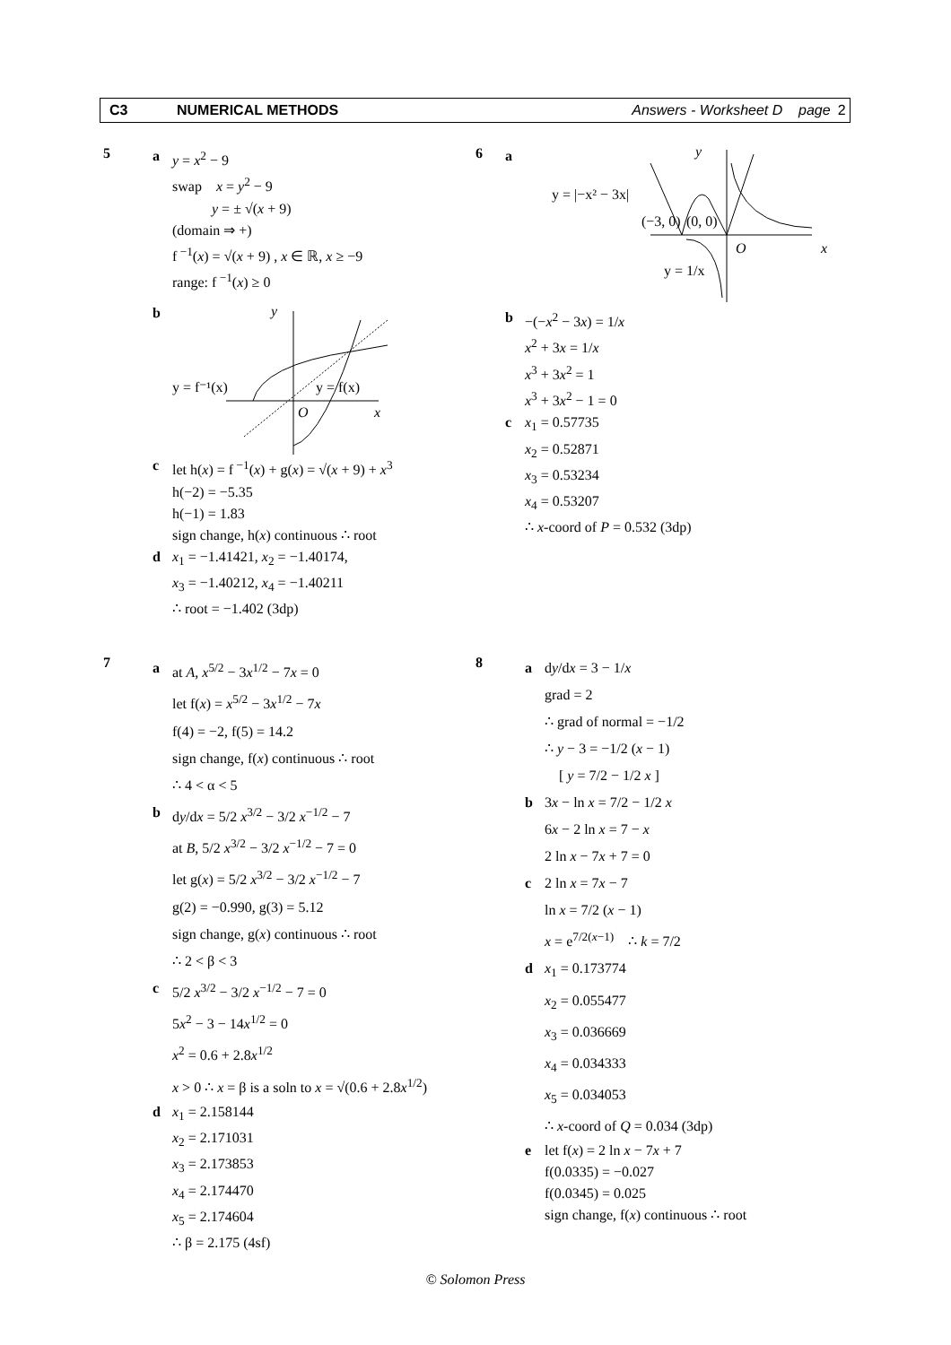C3 NUMERICAL METHODS Answers - Worksheet D page 2
5
a y = x<sup>2</sup> − 9
swap x = y<sup>2</sup> − 9
y = ± √(x + 9)
(domain ⇒ +)
f<sup>−1</sup>(x) = √(x + 9) , x ∈ ℝ, x ≥ −9
range: f<sup>−1</sup>(x) ≥ 0
b
y
y = f⁻¹(x)
y = f(x)
O
x
c let h(x) = f<sup>−1</sup>(x) + g(x) = √(x + 9) + x<sup>3</sup>
h(−2) = −5.35
h(−1) = 1.83
sign change, h(x) continuous ∴ root
d x<sub>1</sub> = −1.41421, x<sub>2</sub> = −1.40174,
x<sub>3</sub> = −1.40212, x<sub>4</sub> = −1.40211
∴ root = −1.402 (3dp)
6
a
y
y = |−x² − 3x|
(−3, 0)
(0, 0)
O
x
y = 1/x
b −(−x<sup>2</sup> − 3x) = 1/x
x<sup>2</sup> + 3x = 1/x
x<sup>3</sup> + 3x<sup>2</sup> = 1
x<sup>3</sup> + 3x<sup>2</sup> − 1 = 0
c x<sub>1</sub> = 0.57735
x<sub>2</sub> = 0.52871
x<sub>3</sub> = 0.53234
x<sub>4</sub> = 0.53207
∴ x-coord of P = 0.532 (3dp)
7
a at A, x<sup>5/2</sup> − 3x<sup>1/2</sup> − 7x = 0
let f(x) = x<sup>5/2</sup> − 3x<sup>1/2</sup> − 7x
f(4) = −2, f(5) = 14.2
sign change, f(x) continuous ∴ root
∴ 4 < α < 5
b dy/dx = 5/2 x<sup>3/2</sup> − 3/2 x<sup>−1/2</sup> − 7
at B, 5/2 x<sup>3/2</sup> − 3/2 x<sup>−1/2</sup> − 7 = 0
let g(x) = 5/2 x<sup>3/2</sup> − 3/2 x<sup>−1/2</sup> − 7
g(2) = −0.990, g(3) = 5.12
sign change, g(x) continuous ∴ root
∴ 2 < β < 3
c 5/2 x<sup>3/2</sup> − 3/2 x<sup>−1/2</sup> − 7 = 0
5x<sup>2</sup> − 3 − 14x<sup>1/2</sup> = 0
x<sup>2</sup> = 0.6 + 2.8x<sup>1/2</sup>
x > 0 ∴ x = β is a soln to x = √(0.6 + 2.8x<sup>1/2</sup>)
d x<sub>1</sub> = 2.158144
x<sub>2</sub> = 2.171031
x<sub>3</sub> = 2.173853
x<sub>4</sub> = 2.174470
x<sub>5</sub> = 2.174604
∴ β = 2.175 (4sf)
8
a dy/dx = 3 − 1/x
grad = 2
∴ grad of normal = −1/2
∴ y − 3 = −1/2 (x − 1)
[ y = 7/2 − 1/2 x ]
b 3x − ln x = 7/2 − 1/2 x
6x − 2 ln x = 7 − x
2 ln x − 7x + 7 = 0
c 2 ln x = 7x − 7
ln x = 7/2 (x − 1)
x = e<sup>7/2(x−1)</sup> ∴ k = 7/2
d x<sub>1</sub> = 0.173774
x<sub>2</sub> = 0.055477
x<sub>3</sub> = 0.036669
x<sub>4</sub> = 0.034333
x<sub>5</sub> = 0.034053
∴ x-coord of Q = 0.034 (3dp)
e let f(x) = 2 ln x − 7x + 7
f(0.0335) = −0.027
f(0.0345) = 0.025
sign change, f(x) continuous ∴ root
© Solomon Press